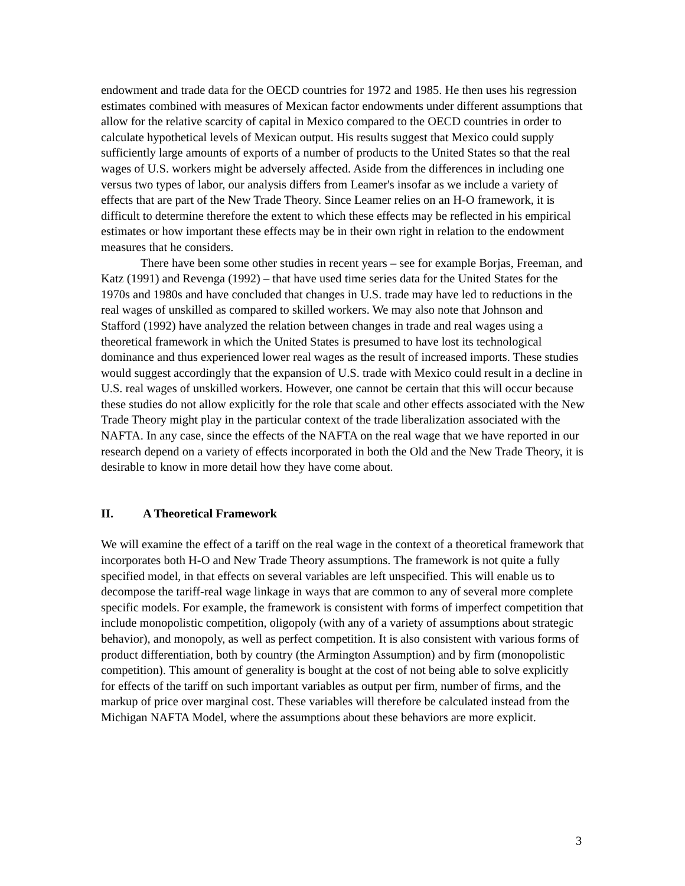endowment and trade data for the OECD countries for 1972 and 1985. He then uses his regression estimates combined with measures of Mexican factor endowments under different assumptions that allow for the relative scarcity of capital in Mexico compared to the OECD countries in order to calculate hypothetical levels of Mexican output. His results suggest that Mexico could supply sufficiently large amounts of exports of a number of products to the United States so that the real wages of U.S. workers might be adversely affected. Aside from the differences in including one versus two types of labor, our analysis differs from Leamer's insofar as we include a variety of effects that are part of the New Trade Theory. Since Leamer relies on an H-O framework, it is difficult to determine therefore the extent to which these effects may be reflected in his empirical estimates or how important these effects may be in their own right in relation to the endowment measures that he considers.
There have been some other studies in recent years – see for example Borjas, Freeman, and Katz (1991) and Revenga (1992) – that have used time series data for the United States for the 1970s and 1980s and have concluded that changes in U.S. trade may have led to reductions in the real wages of unskilled as compared to skilled workers. We may also note that Johnson and Stafford (1992) have analyzed the relation between changes in trade and real wages using a theoretical framework in which the United States is presumed to have lost its technological dominance and thus experienced lower real wages as the result of increased imports. These studies would suggest accordingly that the expansion of U.S. trade with Mexico could result in a decline in U.S. real wages of unskilled workers. However, one cannot be certain that this will occur because these studies do not allow explicitly for the role that scale and other effects associated with the New Trade Theory might play in the particular context of the trade liberalization associated with the NAFTA. In any case, since the effects of the NAFTA on the real wage that we have reported in our research depend on a variety of effects incorporated in both the Old and the New Trade Theory, it is desirable to know in more detail how they have come about.
II. A Theoretical Framework
We will examine the effect of a tariff on the real wage in the context of a theoretical framework that incorporates both H-O and New Trade Theory assumptions. The framework is not quite a fully specified model, in that effects on several variables are left unspecified. This will enable us to decompose the tariff-real wage linkage in ways that are common to any of several more complete specific models. For example, the framework is consistent with forms of imperfect competition that include monopolistic competition, oligopoly (with any of a variety of assumptions about strategic behavior), and monopoly, as well as perfect competition. It is also consistent with various forms of product differentiation, both by country (the Armington Assumption) and by firm (monopolistic competition). This amount of generality is bought at the cost of not being able to solve explicitly for effects of the tariff on such important variables as output per firm, number of firms, and the markup of price over marginal cost. These variables will therefore be calculated instead from the Michigan NAFTA Model, where the assumptions about these behaviors are more explicit.
3